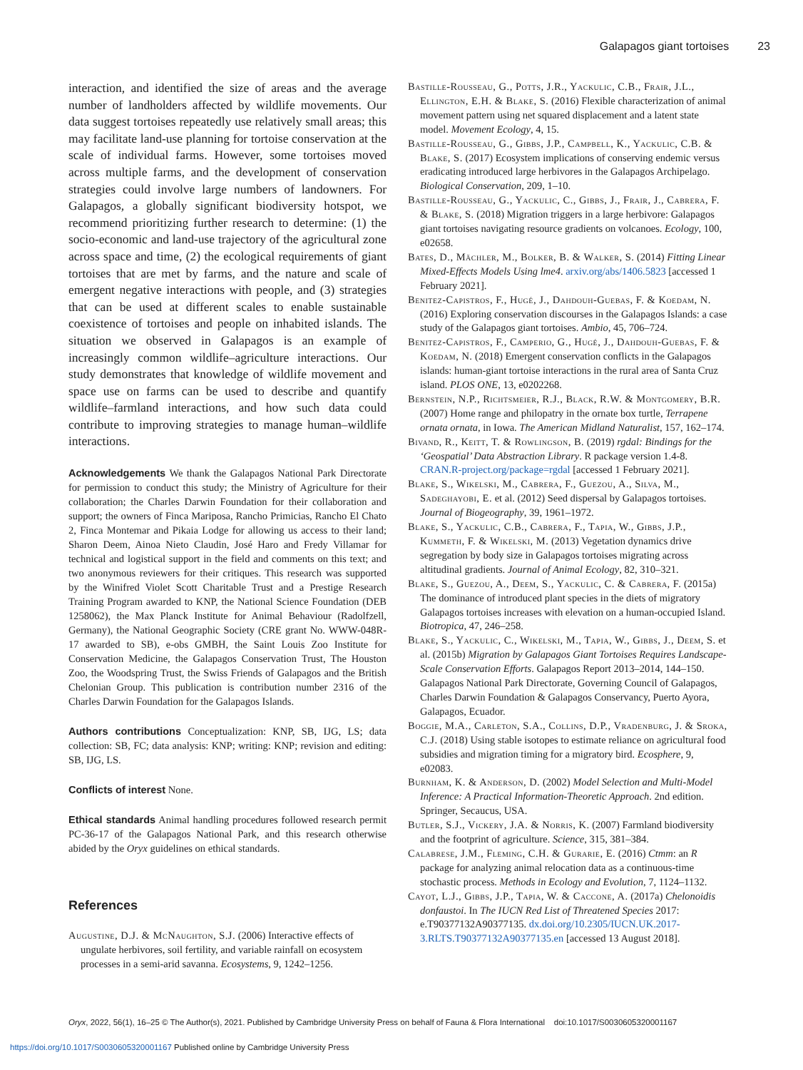Galapagos giant tortoises 23
interaction, and identified the size of areas and the average number of landholders affected by wildlife movements. Our data suggest tortoises repeatedly use relatively small areas; this may facilitate land-use planning for tortoise conservation at the scale of individual farms. However, some tortoises moved across multiple farms, and the development of conservation strategies could involve large numbers of landowners. For Galapagos, a globally significant biodiversity hotspot, we recommend prioritizing further research to determine: (1) the socio-economic and land-use trajectory of the agricultural zone across space and time, (2) the ecological requirements of giant tortoises that are met by farms, and the nature and scale of emergent negative interactions with people, and (3) strategies that can be used at different scales to enable sustainable coexistence of tortoises and people on inhabited islands. The situation we observed in Galapagos is an example of increasingly common wildlife–agriculture interactions. Our study demonstrates that knowledge of wildlife movement and space use on farms can be used to describe and quantify wildlife–farmland interactions, and how such data could contribute to improving strategies to manage human–wildlife interactions.
Acknowledgements We thank the Galapagos National Park Directorate for permission to conduct this study; the Ministry of Agriculture for their collaboration; the Charles Darwin Foundation for their collaboration and support; the owners of Finca Mariposa, Rancho Primicias, Rancho El Chato 2, Finca Montemar and Pikaia Lodge for allowing us access to their land; Sharon Deem, Ainoa Nieto Claudin, José Haro and Fredy Villamar for technical and logistical support in the field and comments on this text; and two anonymous reviewers for their critiques. This research was supported by the Winifred Violet Scott Charitable Trust and a Prestige Research Training Program awarded to KNP, the National Science Foundation (DEB 1258062), the Max Planck Institute for Animal Behaviour (Radolfzell, Germany), the National Geographic Society (CRE grant No. WWW-048R-17 awarded to SB), e-obs GMBH, the Saint Louis Zoo Institute for Conservation Medicine, the Galapagos Conservation Trust, The Houston Zoo, the Woodspring Trust, the Swiss Friends of Galapagos and the British Chelonian Group. This publication is contribution number 2316 of the Charles Darwin Foundation for the Galapagos Islands.
Authors contributions Conceptualization: KNP, SB, IJG, LS; data collection: SB, FC; data analysis: KNP; writing: KNP; revision and editing: SB, IJG, LS.
Conflicts of interest None.
Ethical standards Animal handling procedures followed research permit PC-36-17 of the Galapagos National Park, and this research otherwise abided by the Oryx guidelines on ethical standards.
References
Augustine, D.J. & McNaughton, S.J. (2006) Interactive effects of ungulate herbivores, soil fertility, and variable rainfall on ecosystem processes in a semi-arid savanna. Ecosystems, 9, 1242–1256.
Bastille-Rousseau, G., Potts, J.R., Yackulic, C.B., Frair, J.L., Ellington, E.H. & Blake, S. (2016) Flexible characterization of animal movement pattern using net squared displacement and a latent state model. Movement Ecology, 4, 15.
Bastille-Rousseau, G., Gibbs, J.P., Campbell, K., Yackulic, C.B. & Blake, S. (2017) Ecosystem implications of conserving endemic versus eradicating introduced large herbivores in the Galapagos Archipelago. Biological Conservation, 209, 1–10.
Bastille-Rousseau, G., Yackulic, C., Gibbs, J., Frair, J., Cabrera, F. & Blake, S. (2018) Migration triggers in a large herbivore: Galapagos giant tortoises navigating resource gradients on volcanoes. Ecology, 100, e02658.
Bates, D., Mächler, M., Bolker, B. & Walker, S. (2014) Fitting Linear Mixed-Effects Models Using lme4. arxiv.org/abs/1406.5823 [accessed 1 February 2021].
Benitez-Capistros, F., Hugé, J., Dahdouh-Guebas, F. & Koedam, N. (2016) Exploring conservation discourses in the Galapagos Islands: a case study of the Galapagos giant tortoises. Ambio, 45, 706–724.
Benitez-Capistros, F., Camperio, G., Hugé, J., Dahdouh-Guebas, F. & Koedam, N. (2018) Emergent conservation conflicts in the Galapagos islands: human-giant tortoise interactions in the rural area of Santa Cruz island. PLOS ONE, 13, e0202268.
Bernstein, N.P., Richtsmeier, R.J., Black, R.W. & Montgomery, B.R. (2007) Home range and philopatry in the ornate box turtle, Terrapene ornata ornata, in Iowa. The American Midland Naturalist, 157, 162–174.
Bivand, R., Keitt, T. & Rowlingson, B. (2019) rgdal: Bindings for the ‘Geospatial’ Data Abstraction Library. R package version 1.4-8. CRAN.R-project.org/package=rgdal [accessed 1 February 2021].
Blake, S., Wikelski, M., Cabrera, F., Guezou, A., Silva, M., Sadeghayobi, E. et al. (2012) Seed dispersal by Galapagos tortoises. Journal of Biogeography, 39, 1961–1972.
Blake, S., Yackulic, C.B., Cabrera, F., Tapia, W., Gibbs, J.P., Kummeth, F. & Wikelski, M. (2013) Vegetation dynamics drive segregation by body size in Galapagos tortoises migrating across altitudinal gradients. Journal of Animal Ecology, 82, 310–321.
Blake, S., Guezou, A., Deem, S., Yackulic, C. & Cabrera, F. (2015a) The dominance of introduced plant species in the diets of migratory Galapagos tortoises increases with elevation on a human-occupied Island. Biotropica, 47, 246–258.
Blake, S., Yackulic, C., Wikelski, M., Tapia, W., Gibbs, J., Deem, S. et al. (2015b) Migration by Galapagos Giant Tortoises Requires Landscape-Scale Conservation Efforts. Galapagos Report 2013–2014, 144–150. Galapagos National Park Directorate, Governing Council of Galapagos, Charles Darwin Foundation & Galapagos Conservancy, Puerto Ayora, Galapagos, Ecuador.
Boggie, M.A., Carleton, S.A., Collins, D.P., Vradenburg, J. & Sroka, C.J. (2018) Using stable isotopes to estimate reliance on agricultural food subsidies and migration timing for a migratory bird. Ecosphere, 9, e02083.
Burnham, K. & Anderson, D. (2002) Model Selection and Multi-Model Inference: A Practical Information-Theoretic Approach. 2nd edition. Springer, Secaucus, USA.
Butler, S.J., Vickery, J.A. & Norris, K. (2007) Farmland biodiversity and the footprint of agriculture. Science, 315, 381–384.
Calabrese, J.M., Fleming, C.H. & Gurarie, E. (2016) Ctmm: an R package for analyzing animal relocation data as a continuous-time stochastic process. Methods in Ecology and Evolution, 7, 1124–1132.
Cayot, L.J., Gibbs, J.P., Tapia, W. & Caccone, A. (2017a) Chelonoidis donfaustoi. In The IUCN Red List of Threatened Species 2017: e.T90377132A90377135. dx.doi.org/10.2305/IUCN.UK.2017-3.RLTS.T90377132A90377135.en [accessed 13 August 2018].
Oryx, 2022, 56(1), 16–25 © The Author(s), 2021. Published by Cambridge University Press on behalf of Fauna & Flora International doi:10.1017/S0030605320001167
https://doi.org/10.1017/S0030605320001167 Published online by Cambridge University Press